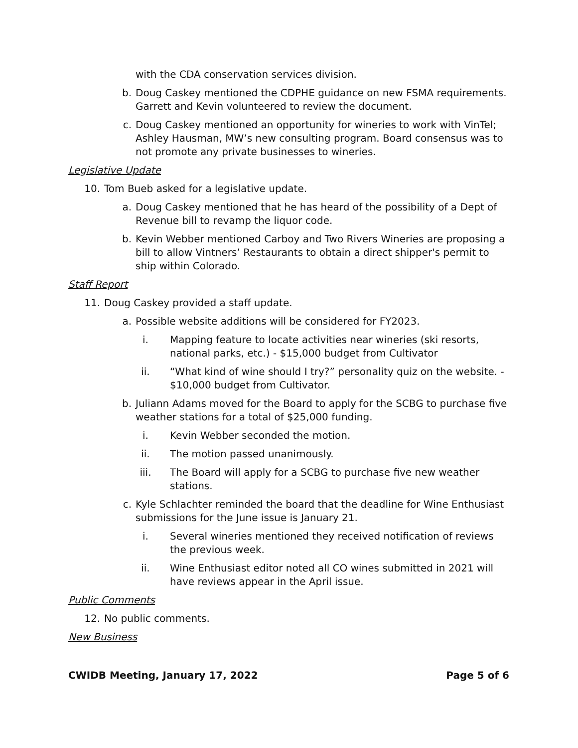with the CDA conservation services division.
b. Doug Caskey mentioned the CDPHE guidance on new FSMA requirements. Garrett and Kevin volunteered to review the document.
c. Doug Caskey mentioned an opportunity for wineries to work with VinTel; Ashley Hausman, MW’s new consulting program. Board consensus was to not promote any private businesses to wineries.
Legislative Update
10. Tom Bueb asked for a legislative update.
a. Doug Caskey mentioned that he has heard of the possibility of a Dept of Revenue bill to revamp the liquor code.
b. Kevin Webber mentioned Carboy and Two Rivers Wineries are proposing a bill to allow Vintners’ Restaurants to obtain a direct shipper's permit to ship within Colorado.
Staff Report
11. Doug Caskey provided a staff update.
a. Possible website additions will be considered for FY2023.
i. Mapping feature to locate activities near wineries (ski resorts, national parks, etc.) - $15,000 budget from Cultivator
ii. “What kind of wine should I try?” personality quiz on the website. - $10,000 budget from Cultivator.
b. Juliann Adams moved for the Board to apply for the SCBG to purchase five weather stations for a total of $25,000 funding.
i. Kevin Webber seconded the motion.
ii. The motion passed unanimously.
iii. The Board will apply for a SCBG to purchase five new weather stations.
c. Kyle Schlachter reminded the board that the deadline for Wine Enthusiast submissions for the June issue is January 21.
i. Several wineries mentioned they received notification of reviews the previous week.
ii. Wine Enthusiast editor noted all CO wines submitted in 2021 will have reviews appear in the April issue.
Public Comments
12. No public comments.
New Business
CWIDB Meeting, January 17, 2022 Page 5 of 6